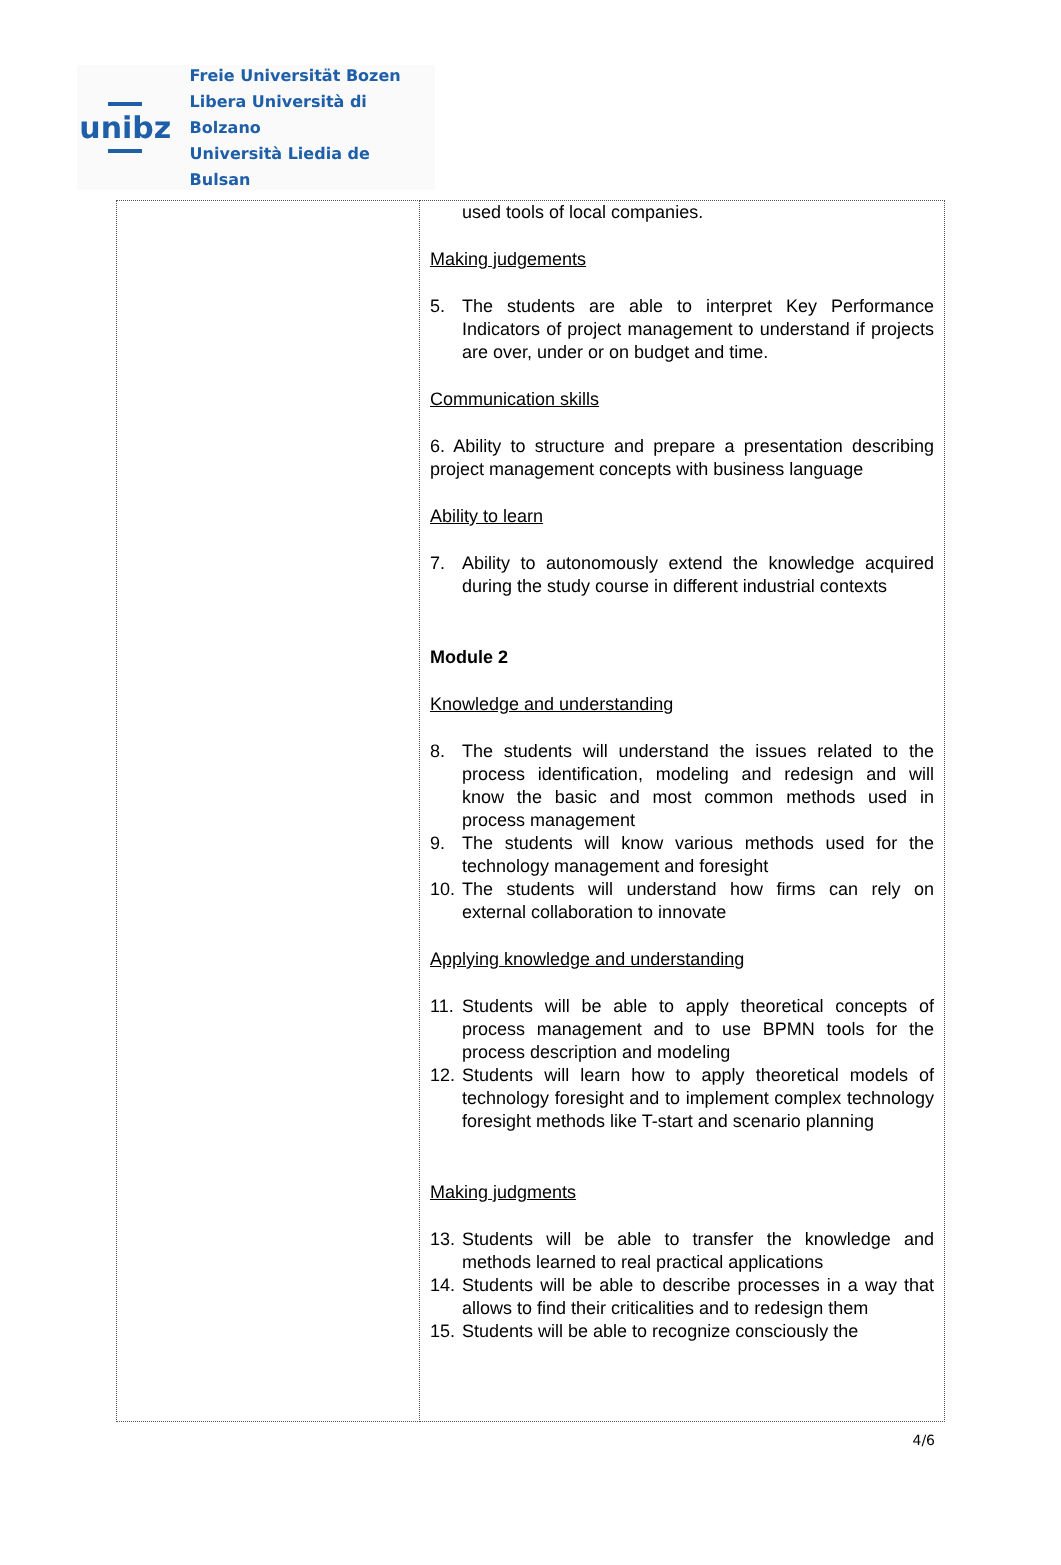unibz
Freie Universität Bozen
Libera Università di Bolzano
Università Liedia de Bulsan
| | used tools of local companies. Making judgements 5. The students are able to interpret Key Performance Indicators of project management to understand if projects are over, under or on budget and time. Communication skills 6. Ability to structure and prepare a presentation describing project management concepts with business language Ability to learn 7. Ability to autonomously extend the knowledge acquired during the study course in different industrial contexts Module 2 Knowledge and understanding 8. The students will understand the issues related to the process identification, modeling and redesign and will know the basic and most common methods used in process management 9. The students will know various methods used for the technology management and foresight 10. The students will understand how firms can rely on external collaboration to innovate Applying knowledge and understanding 11. Students will be able to apply theoretical concepts of process management and to use BPMN tools for the process description and modeling 12. Students will learn how to apply theoretical models of technology foresight and to implement complex technology foresight methods like T-start and scenario planning Making judgments 13. Students will be able to transfer the knowledge and methods learned to real practical applications 14. Students will be able to describe processes in a way that allows to find their criticalities and to redesign them 15. Students will be able to recognize consciously the |
4/6